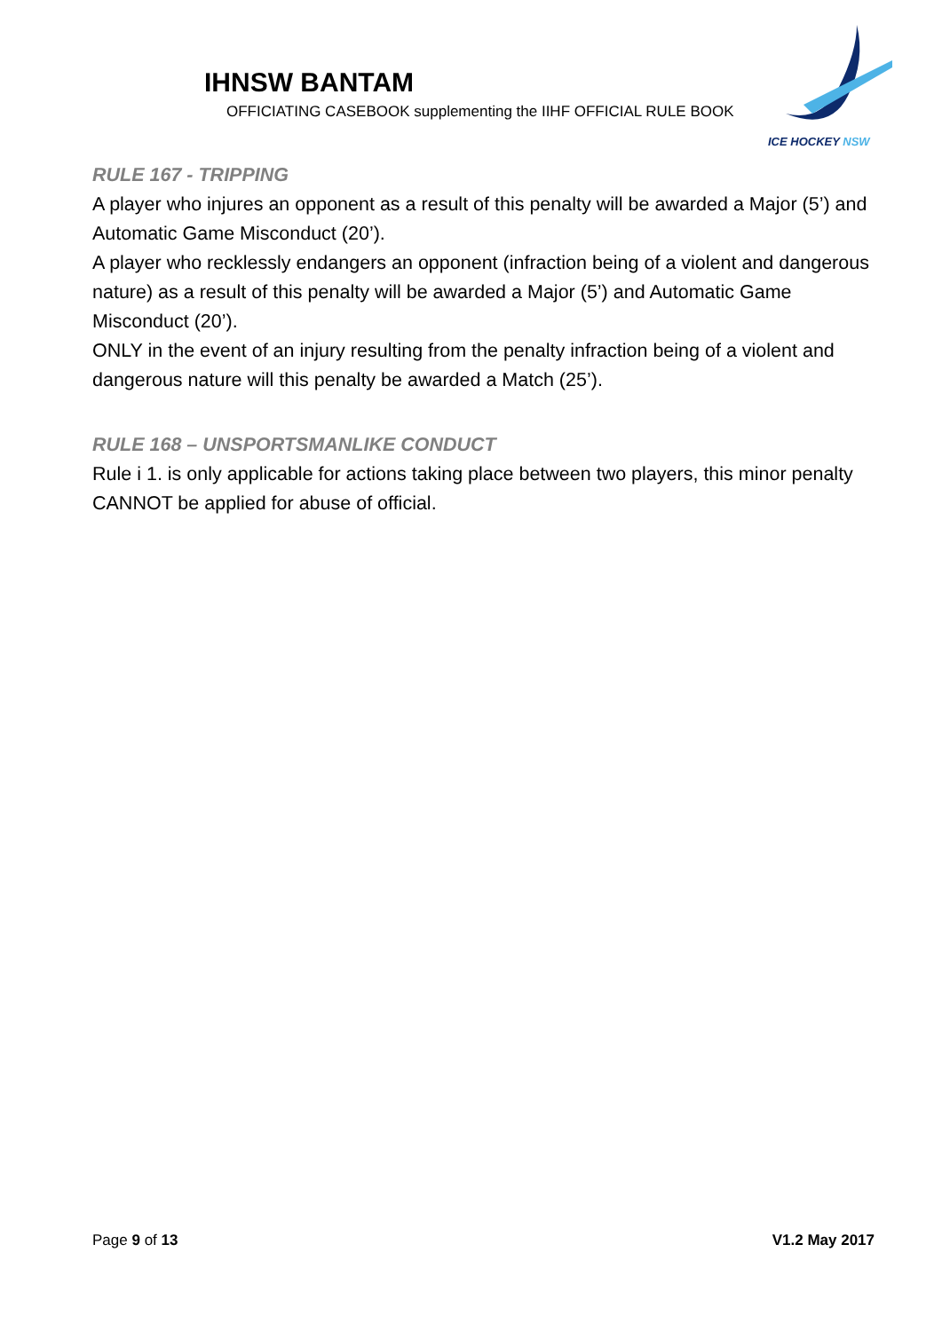IHNSW BANTAM
OFFICIATING CASEBOOK supplementing the IIHF OFFICIAL RULE BOOK
ICE HOCKEY NSW
RULE 167 - TRIPPING
A player who injures an opponent as a result of this penalty will be awarded a Major (5’) and Automatic Game Misconduct (20’).
A player who recklessly endangers an opponent (infraction being of a violent and dangerous nature) as a result of this penalty will be awarded a Major (5’) and Automatic Game Misconduct (20’).
ONLY in the event of an injury resulting from the penalty infraction being of a violent and dangerous nature will this penalty be awarded a Match (25’).
RULE 168 – UNSPORTSMANLIKE CONDUCT
Rule i 1. is only applicable for actions taking place between two players, this minor penalty CANNOT be applied for abuse of official.
Page 9 of 13 V1.2 May 2017